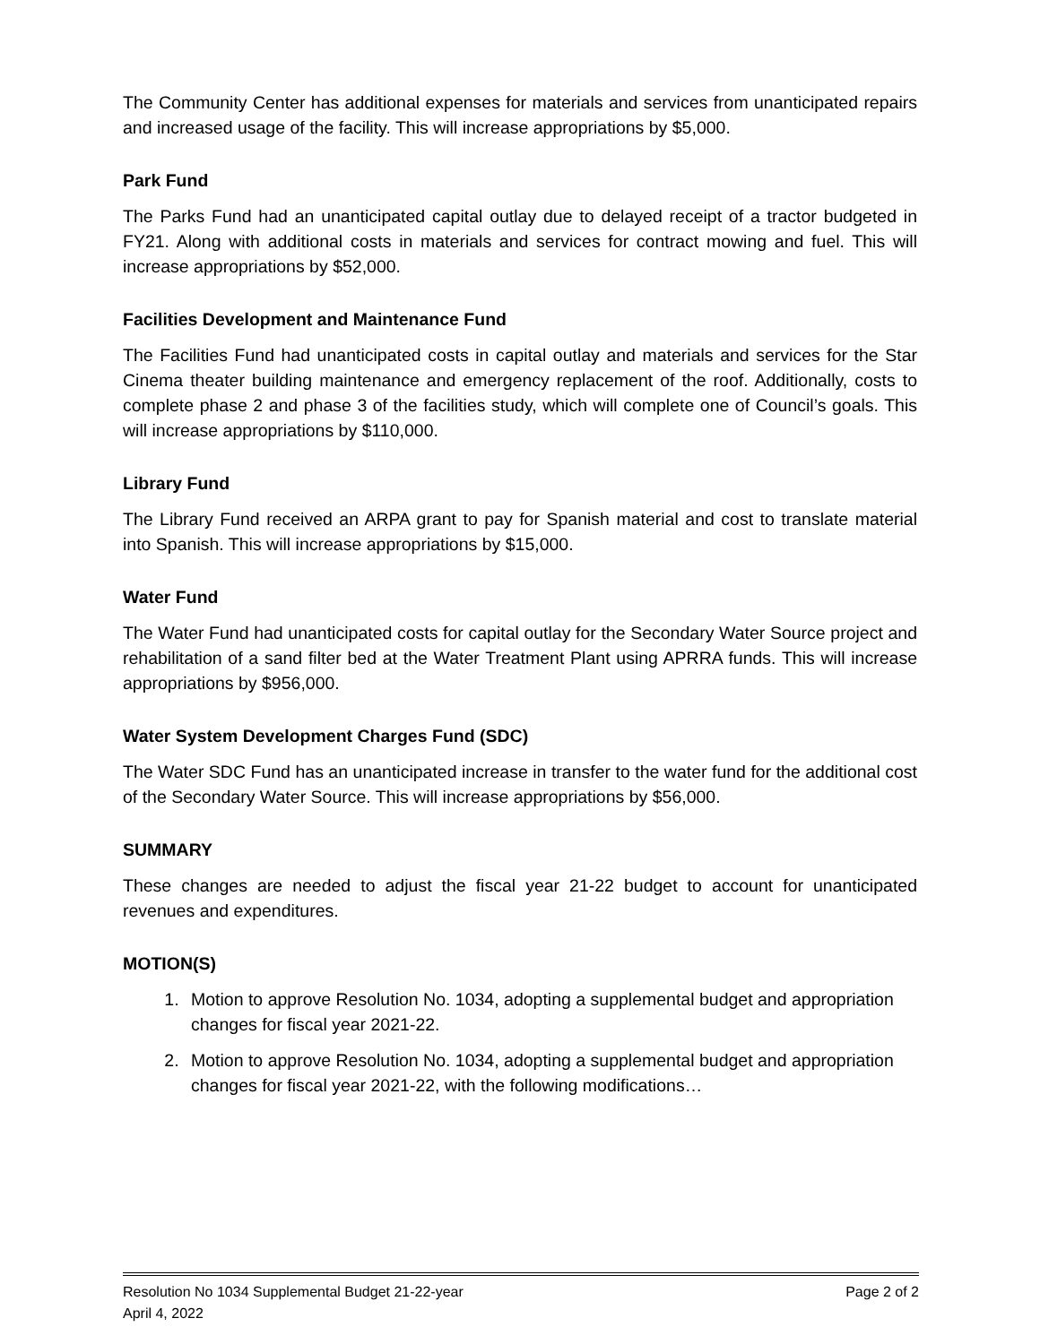The Community Center has additional expenses for materials and services from unanticipated repairs and increased usage of the facility. This will increase appropriations by $5,000.
Park Fund
The Parks Fund had an unanticipated capital outlay due to delayed receipt of a tractor budgeted in FY21. Along with additional costs in materials and services for contract mowing and fuel. This will increase appropriations by $52,000.
Facilities Development and Maintenance Fund
The Facilities Fund had unanticipated costs in capital outlay and materials and services for the Star Cinema theater building maintenance and emergency replacement of the roof. Additionally, costs to complete phase 2 and phase 3 of the facilities study, which will complete one of Council’s goals. This will increase appropriations by $110,000.
Library Fund
The Library Fund received an ARPA grant to pay for Spanish material and cost to translate material into Spanish. This will increase appropriations by $15,000.
Water Fund
The Water Fund had unanticipated costs for capital outlay for the Secondary Water Source project and rehabilitation of a sand filter bed at the Water Treatment Plant using APRRA funds. This will increase appropriations by $956,000.
Water System Development Charges Fund (SDC)
The Water SDC Fund has an unanticipated increase in transfer to the water fund for the additional cost of the Secondary Water Source. This will increase appropriations by $56,000.
SUMMARY
These changes are needed to adjust the fiscal year 21-22 budget to account for unanticipated revenues and expenditures.
MOTION(S)
1. Motion to approve Resolution No. 1034, adopting a supplemental budget and appropriation changes for fiscal year 2021-22.
2. Motion to approve Resolution No. 1034, adopting a supplemental budget and appropriation changes for fiscal year 2021-22, with the following modifications…
Resolution No 1034 Supplemental Budget 21-22-year Page 2 of 2
April 4, 2022